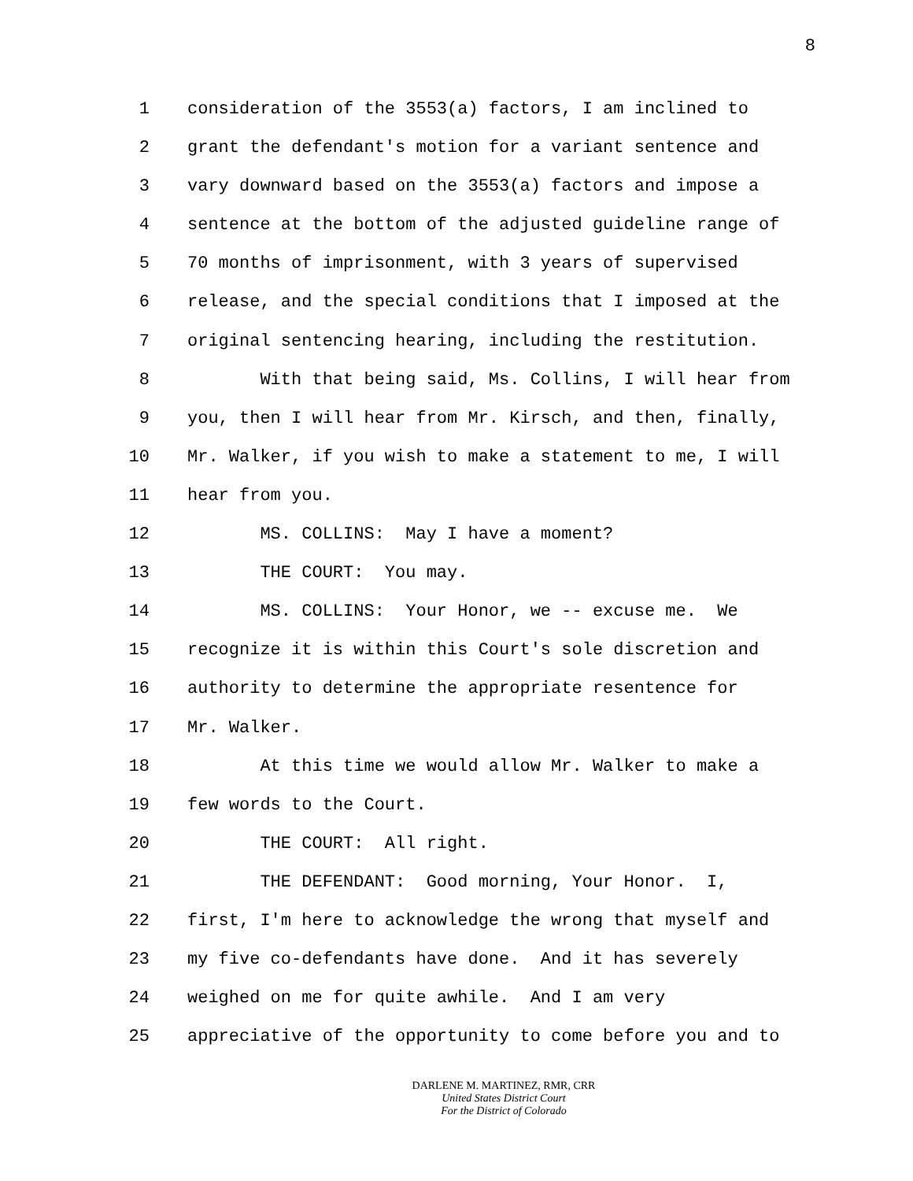8
1 consideration of the 3553(a) factors, I am inclined to
2 grant the defendant's motion for a variant sentence and
3 vary downward based on the 3553(a) factors and impose a
4 sentence at the bottom of the adjusted guideline range of
5 70 months of imprisonment, with 3 years of supervised
6 release, and the special conditions that I imposed at the
7 original sentencing hearing, including the restitution.
8 With that being said, Ms. Collins, I will hear from
9 you, then I will hear from Mr. Kirsch, and then, finally,
10 Mr. Walker, if you wish to make a statement to me, I will
11 hear from you.
12 MS. COLLINS: May I have a moment?
13 THE COURT: You may.
14 MS. COLLINS: Your Honor, we -- excuse me. We
15 recognize it is within this Court's sole discretion and
16 authority to determine the appropriate resentence for
17 Mr. Walker.
18 At this time we would allow Mr. Walker to make a
19 few words to the Court.
20 THE COURT: All right.
21 THE DEFENDANT: Good morning, Your Honor. I,
22 first, I'm here to acknowledge the wrong that myself and
23 my five co-defendants have done. And it has severely
24 weighed on me for quite awhile. And I am very
25 appreciative of the opportunity to come before you and to
DARLENE M. MARTINEZ, RMR, CRR
United States District Court
For the District of Colorado